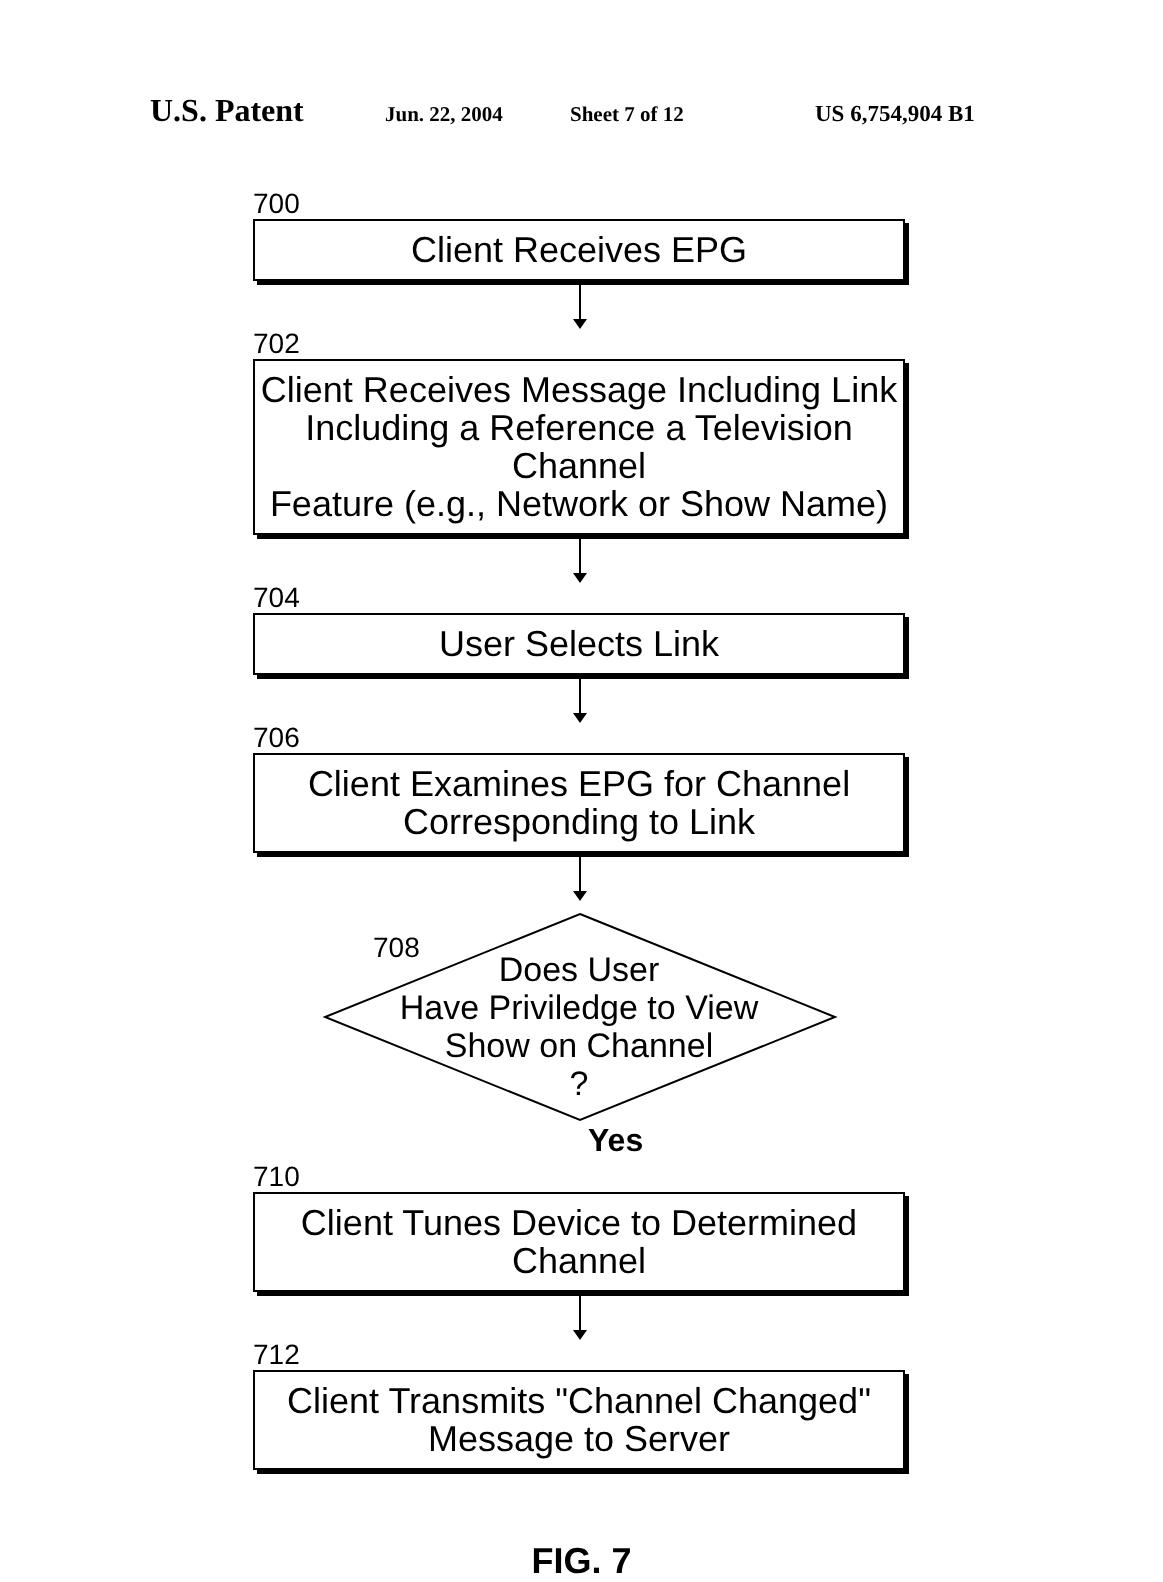U.S. Patent Jun. 22, 2004 Sheet 7 of 12 US 6,754,904 B1
700
Client Receives EPG
702
Client Receives Message Including Link
Including a Reference a Television Channel
Feature (e.g., Network or Show Name)
704
User Selects Link
706
Client Examines EPG for Channel
Corresponding to Link
708
Does User
Have Priviledge to View
Show on Channel
?
Yes
710
Client Tunes Device to Determined Channel
712
Client Transmits "Channel Changed"
Message to Server
FIG. 7